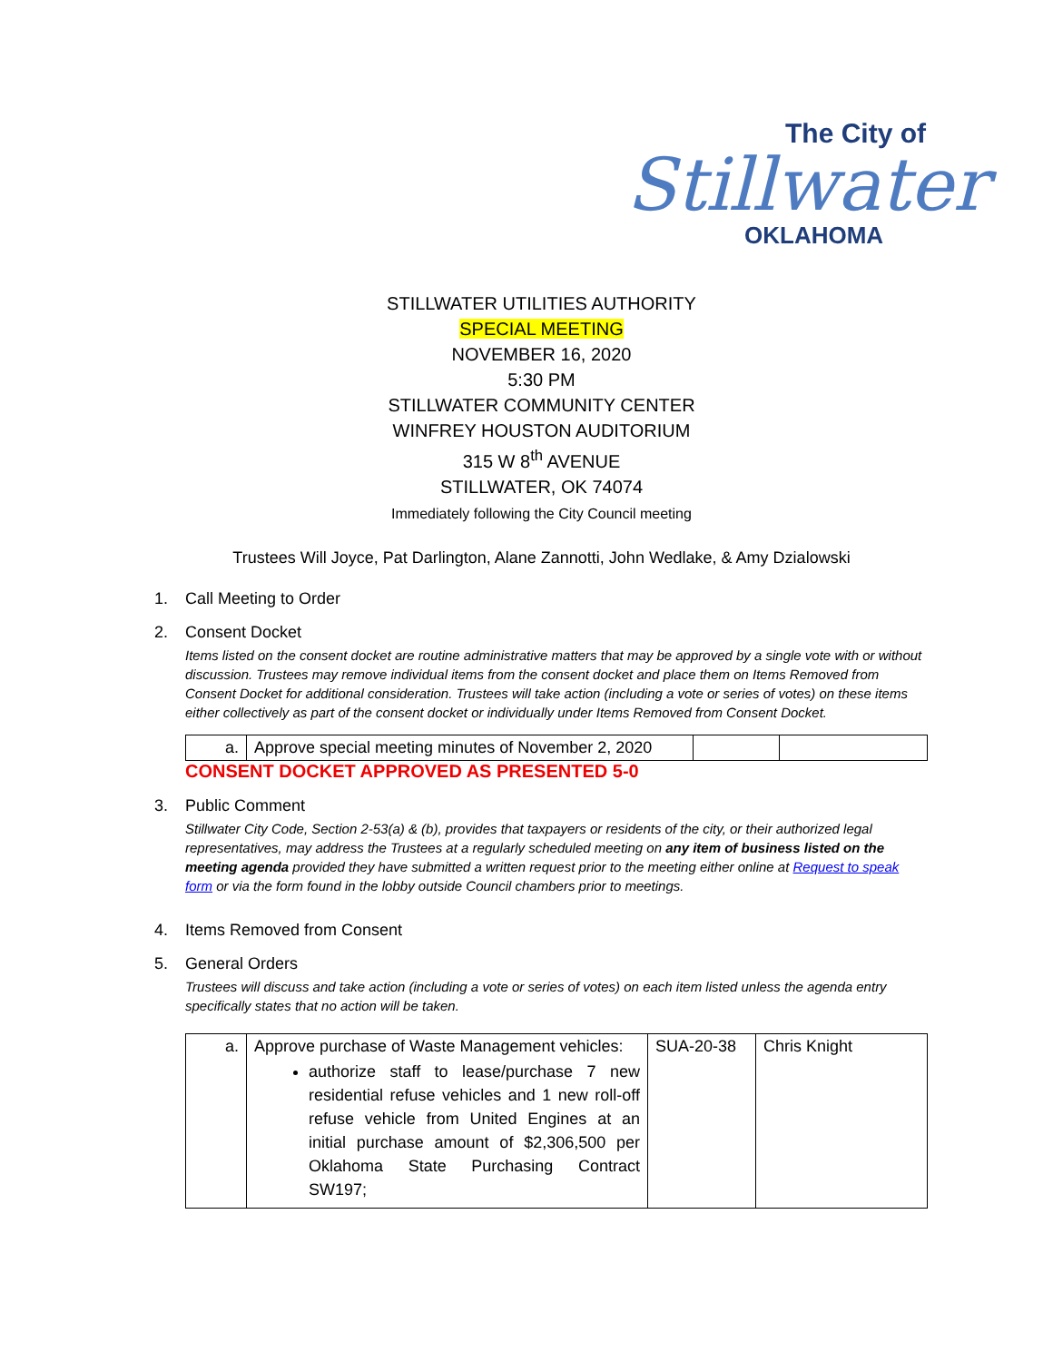The City of
Stillwater
OKLAHOMA
STILLWATER UTILITIES AUTHORITY
SPECIAL MEETING
NOVEMBER 16, 2020
5:30 PM
STILLWATER COMMUNITY CENTER
WINFREY HOUSTON AUDITORIUM
315 W 8<sup>th</sup> AVENUE
STILLWATER, OK 74074
Immediately following the City Council meeting
Trustees Will Joyce, Pat Darlington, Alane Zannotti, John Wedlake, & Amy Dzialowski
1. Call Meeting to Order
2. Consent Docket
Items listed on the consent docket are routine administrative matters that may be approved by a single vote with or without discussion. Trustees may remove individual items from the consent docket and place them on Items Removed from Consent Docket for additional consideration. Trustees will take action (including a vote or series of votes) on these items either collectively as part of the consent docket or individually under Items Removed from Consent Docket.
| a. | Approve special meeting minutes of November 2, 2020 | | |
CONSENT DOCKET APPROVED AS PRESENTED 5-0
3. Public Comment
Stillwater City Code, Section 2-53(a) & (b), provides that taxpayers or residents of the city, or their authorized legal representatives, may address the Trustees at a regularly scheduled meeting on any item of business listed on the meeting agenda provided they have submitted a written request prior to the meeting either online at Request to speak form or via the form found in the lobby outside Council chambers prior to meetings.
4. Items Removed from Consent
5. General Orders
Trustees will discuss and take action (including a vote or series of votes) on each item listed unless the agenda entry specifically states that no action will be taken.
| a. | Approve purchase of Waste Management vehicles: authorize staff to lease/purchase 7 new residential refuse vehicles and 1 new roll-off refuse vehicle from United Engines at an initial purchase amount of $2,306,500 per Oklahoma State Purchasing Contract SW197; | SUA-20-38 | Chris Knight |